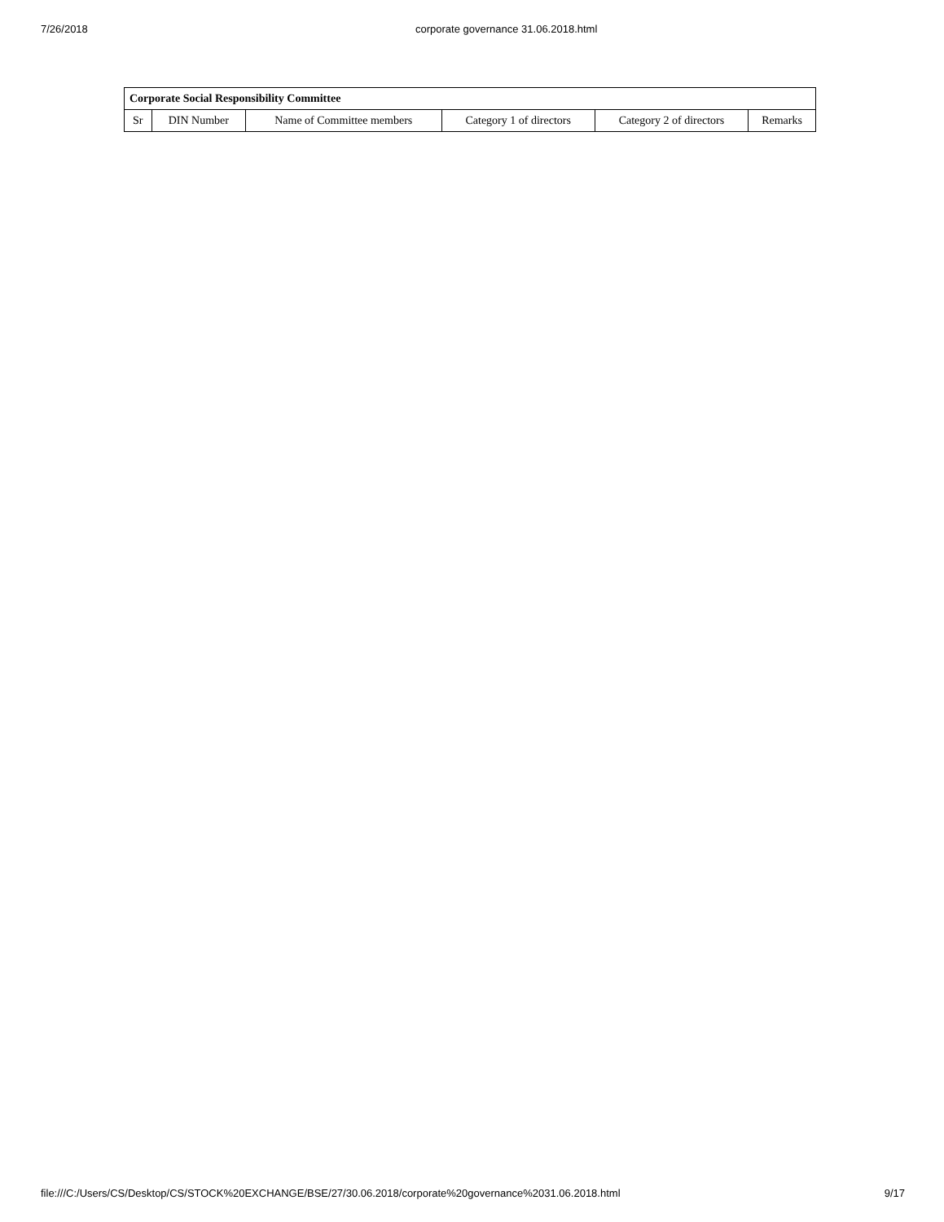7/26/2018 corporate governance 31.06.2018.html
| Corporate Social Responsibility Committee | | | | | |
| --- | --- | --- | --- | --- | --- |
| Sr | DIN Number | Name of Committee members | Category 1 of directors | Category 2 of directors | Remarks |
file:///C:/Users/CS/Desktop/CS/STOCK%20EXCHANGE/BSE/27/30.06.2018/corporate%20governance%2031.06.2018.html 9/17